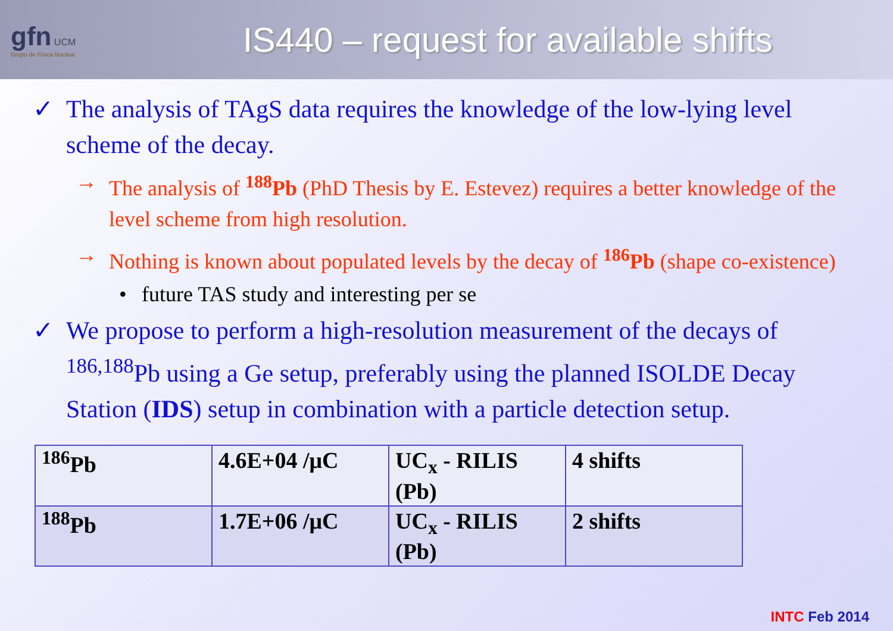gfn UCM
Grupo de Física Nuclear
IS440 – request for available shifts
✓ The analysis of TAgS data requires the knowledge of the low-lying level scheme of the decay.
→ The analysis of <sup>188</sup>Pb (PhD Thesis by E. Estevez) requires a better knowledge of the level scheme from high resolution.
→ Nothing is known about populated levels by the decay of <sup>186</sup>Pb (shape co-existence)
• future TAS study and interesting per se
✓ We propose to perform a high-resolution measurement of the decays of <sup>186,188</sup>Pb using a Ge setup, preferably using the planned ISOLDE Decay Station (IDS) setup in combination with a particle detection setup.
| <sup>186</sup>Pb | 4.6E+04 /μC | UC<sub>x</sub> - RILIS (Pb) | 4 shifts |
| <sup>188</sup>Pb | 1.7E+06 /μC | UC<sub>x</sub> - RILIS (Pb) | 2 shifts |
INTC Feb 2014